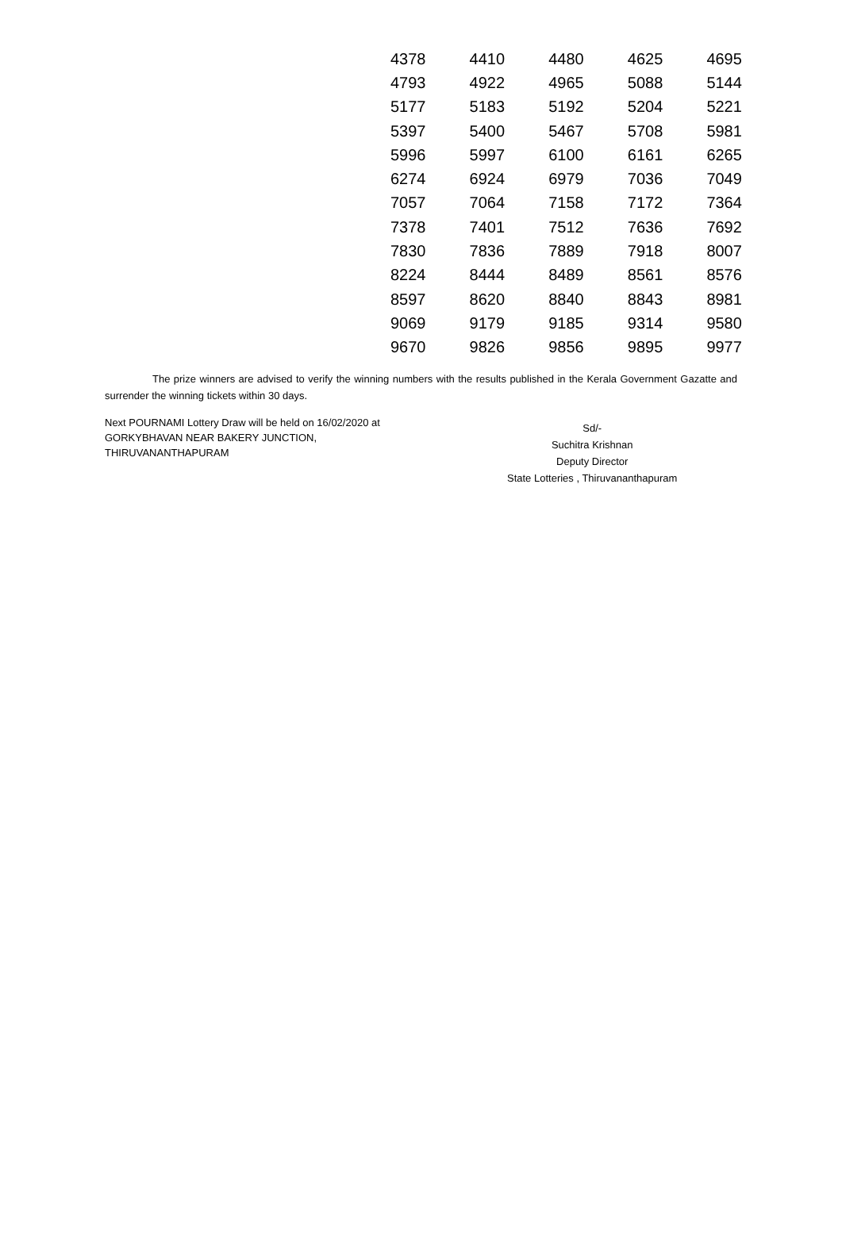| 4378 | 4410 | 4480 | 4625 | 4695 |
| 4793 | 4922 | 4965 | 5088 | 5144 |
| 5177 | 5183 | 5192 | 5204 | 5221 |
| 5397 | 5400 | 5467 | 5708 | 5981 |
| 5996 | 5997 | 6100 | 6161 | 6265 |
| 6274 | 6924 | 6979 | 7036 | 7049 |
| 7057 | 7064 | 7158 | 7172 | 7364 |
| 7378 | 7401 | 7512 | 7636 | 7692 |
| 7830 | 7836 | 7889 | 7918 | 8007 |
| 8224 | 8444 | 8489 | 8561 | 8576 |
| 8597 | 8620 | 8840 | 8843 | 8981 |
| 9069 | 9179 | 9185 | 9314 | 9580 |
| 9670 | 9826 | 9856 | 9895 | 9977 |
The prize winners are advised to verify the winning numbers with the results published in the Kerala Government Gazatte and surrender the winning tickets within 30 days.
Next POURNAMI Lottery Draw will be held on 16/02/2020 at GORKYBHAVAN NEAR BAKERY JUNCTION, THIRUVANANTHAPURAM
Sd/-
Suchitra Krishnan
Deputy Director
State Lotteries , Thiruvananthapuram